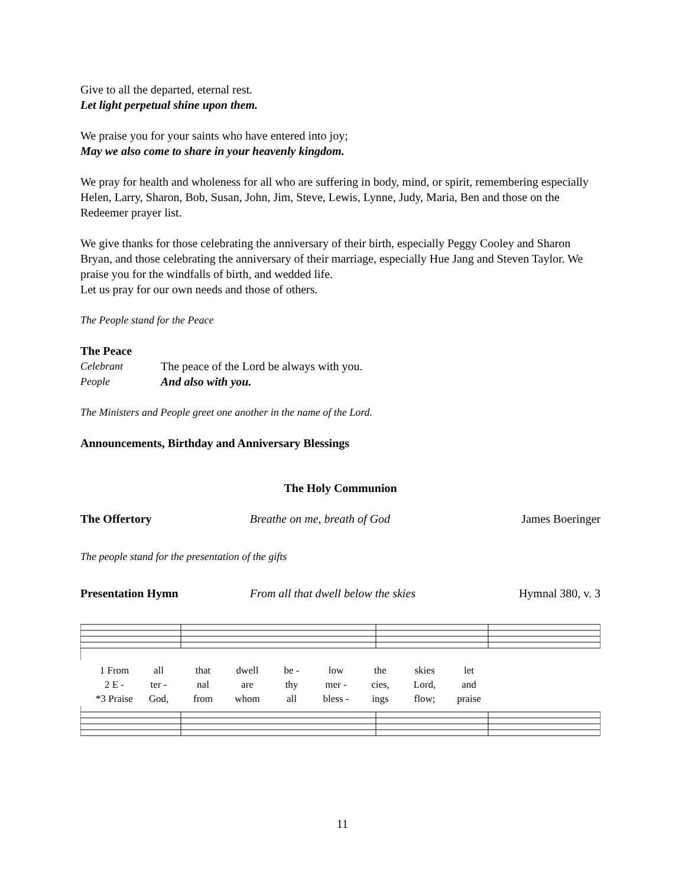Give to all the departed, eternal rest.
Let light perpetual shine upon them.
We praise you for your saints who have entered into joy;
May we also come to share in your heavenly kingdom.
We pray for health and wholeness for all who are suffering in body, mind, or spirit, remembering especially Helen, Larry, Sharon, Bob, Susan, John, Jim, Steve, Lewis, Lynne, Judy, Maria, Ben and those on the Redeemer prayer list.
We give thanks for those celebrating the anniversary of their birth, especially Peggy Cooley and Sharon Bryan, and those celebrating the anniversary of their marriage, especially Hue Jang and Steven Taylor. We praise you for the windfalls of birth, and wedded life.
Let us pray for our own needs and those of others.
The People stand for the Peace
The Peace
Celebrant The peace of the Lord be always with you.
People And also with you.
The Ministers and People greet one another in the name of the Lord.
Announcements, Birthday and Anniversary Blessings
The Holy Communion
The Offertory Breathe on me, breath of God James Boeringer
The people stand for the presentation of the gifts
Presentation Hymn From all that dwell below the skies Hymnal 380, v. 3
1 From all that dwell be - low the skies let
2 E - ter - nal are thy mer - cies, Lord, and
*3 Praise God, from whom all bless - ings flow; praise
11